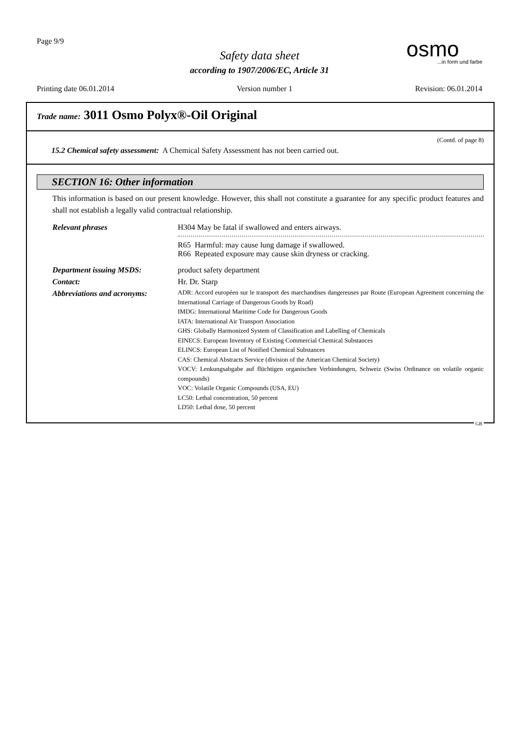Page 9/9
Safety data sheet
according to 1907/2006/EC, Article 31
osmo...in form und farbe
Printing date 06.01.2014 Version number 1 Revision: 06.01.2014
Trade name: 3011 Osmo Polyx®-Oil Original
(Contd. of page 8)
15.2 Chemical safety assessment: A Chemical Safety Assessment has not been carried out.
SECTION 16: Other information
This information is based on our present knowledge. However, this shall not constitute a guarantee for any specific product features and shall not establish a legally valid contractual relationship.
Relevant phrases H304 May be fatal if swallowed and enters airways.
R65 Harmful: may cause lung damage if swallowed.
R66 Repeated exposure may cause skin dryness or cracking.
Department issuing MSDS: product safety department
Contact: Hr. Dr. Starp
Abbreviations and acronyms:
ADR: Accord européen sur le transport des marchandises dangereuses par Route (European Agreement concerning the International Carriage of Dangerous Goods by Road)
IMDG: International Maritime Code for Dangerous Goods
IATA: International Air Transport Association
GHS: Globally Harmonized System of Classification and Labelling of Chemicals
EINECS: European Inventory of Existing Commercial Chemical Substances
ELINCS: European List of Notified Chemical Substances
CAS: Chemical Abstracts Service (division of the American Chemical Society)
VOCV: Lenkungsabgabe auf flüchtigen organischen Verbindungen, Schweiz (Swiss Ordinance on volatile organic compounds)
VOC: Volatile Organic Compounds (USA, EU)
LC50: Lethal concentration, 50 percent
LD50: Lethal dose, 50 percent
GB